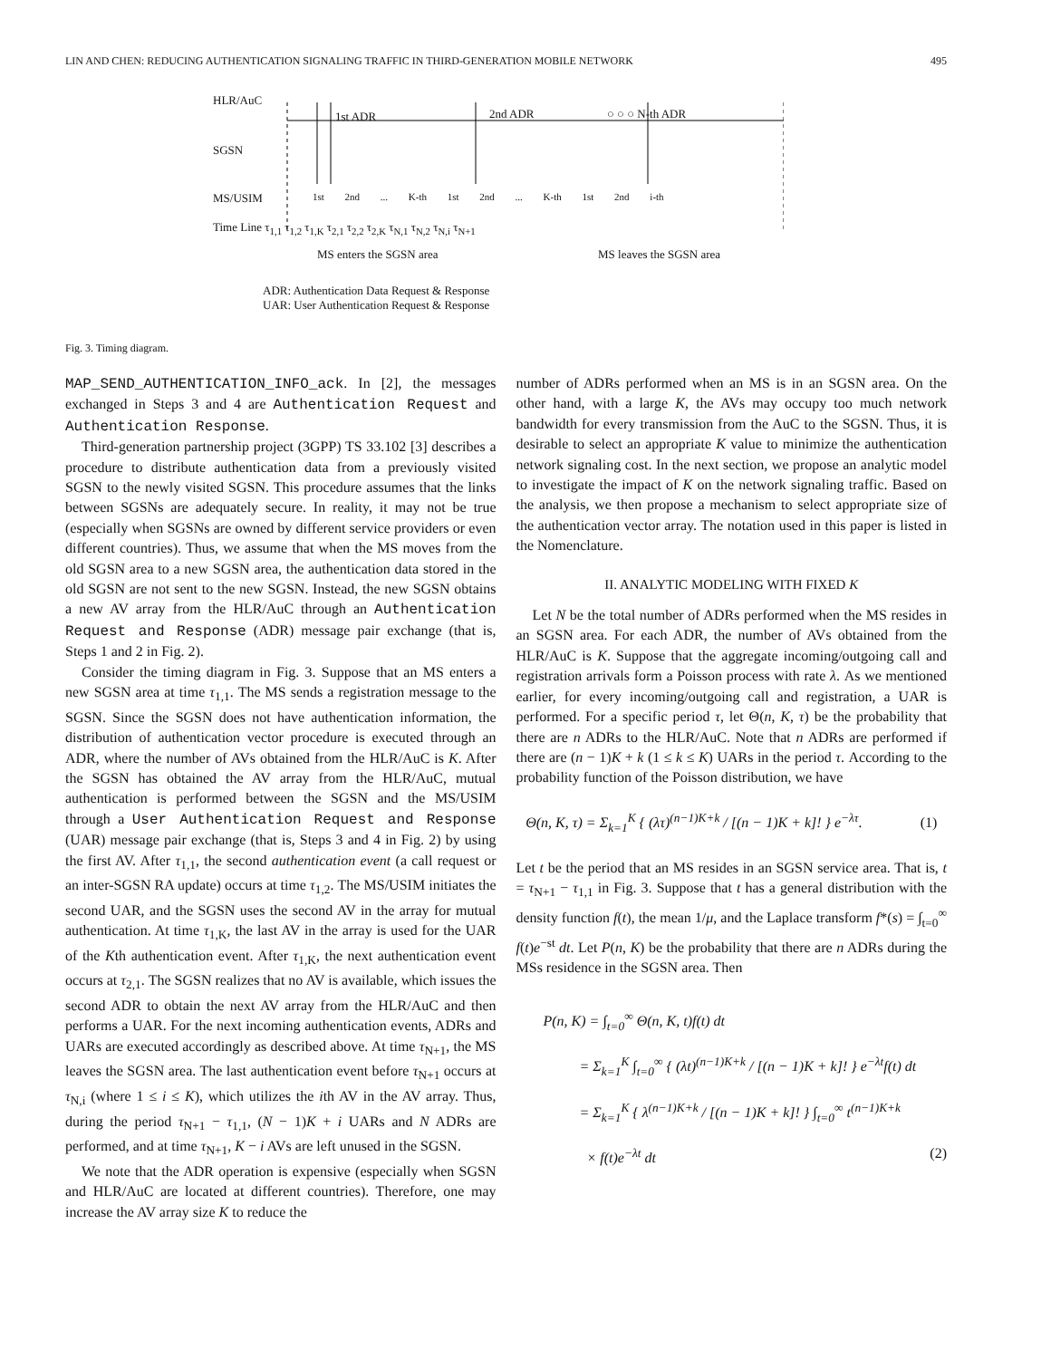LIN AND CHEN: REDUCING AUTHENTICATION SIGNALING TRAFFIC IN THIRD-GENERATION MOBILE NETWORK 495
HLR/AuC
1st ADR 2nd ADR ○ ○ ○ N-th ADR
SGSN
MS/USIM
1st 2nd ... K-th 1st 2nd ... K-th 1st 2nd i-th
Time Line τ<sub>1,1</sub> τ<sub>1,2</sub> τ<sub>1,K</sub> τ<sub>2,1</sub> τ<sub>2,2</sub> τ<sub>2,K</sub> τ<sub>N,1</sub> τ<sub>N,2</sub> τ<sub>N,i</sub> τ<sub>N+1</sub>
MS enters the SGSN area MS leaves the SGSN area
ADR: Authentication Data Request & Response
UAR: User Authentication Request & Response
Fig. 3. Timing diagram.
MAP_SEND_AUTHENTICATION_INFO_ack. In [2], the messages exchanged in Steps 3 and 4 are Authentication Request and Authentication Response.
Third-generation partnership project (3GPP) TS 33.102 [3] describes a procedure to distribute authentication data from a previously visited SGSN to the newly visited SGSN. This procedure assumes that the links between SGSNs are adequately secure. In reality, it may not be true (especially when SGSNs are owned by different service providers or even different countries). Thus, we assume that when the MS moves from the old SGSN area to a new SGSN area, the authentication data stored in the old SGSN are not sent to the new SGSN. Instead, the new SGSN obtains a new AV array from the HLR/AuC through an Authentication Request and Response (ADR) message pair exchange (that is, Steps 1 and 2 in Fig. 2).
Consider the timing diagram in Fig. 3. Suppose that an MS enters a new SGSN area at time τ<sub>1,1</sub>. The MS sends a registration message to the SGSN. Since the SGSN does not have authentication information, the distribution of authentication vector procedure is executed through an ADR, where the number of AVs obtained from the HLR/AuC is K. After the SGSN has obtained the AV array from the HLR/AuC, mutual authentication is performed between the SGSN and the MS/USIM through a User Authentication Request and Response (UAR) message pair exchange (that is, Steps 3 and 4 in Fig. 2) by using the first AV. After τ<sub>1,1</sub>, the second authentication event (a call request or an inter-SGSN RA update) occurs at time τ<sub>1,2</sub>. The MS/USIM initiates the second UAR, and the SGSN uses the second AV in the array for mutual authentication. At time τ<sub>1,K</sub>, the last AV in the array is used for the UAR of the Kth authentication event. After τ<sub>1,K</sub>, the next authentication event occurs at τ<sub>2,1</sub>. The SGSN realizes that no AV is available, which issues the second ADR to obtain the next AV array from the HLR/AuC and then performs a UAR. For the next incoming authentication events, ADRs and UARs are executed accordingly as described above. At time τ<sub>N+1</sub>, the MS leaves the SGSN area. The last authentication event before τ<sub>N+1</sub> occurs at τ<sub>N,i</sub> (where 1 ≤ i ≤ K), which utilizes the ith AV in the AV array. Thus, during the period τ<sub>N+1</sub> − τ<sub>1,1</sub>, (N − 1)K + i UARs and N ADRs are performed, and at time τ<sub>N+1</sub>, K − i AVs are left unused in the SGSN.
We note that the ADR operation is expensive (especially when SGSN and HLR/AuC are located at different countries). Therefore, one may increase the AV array size K to reduce the
number of ADRs performed when an MS is in an SGSN area. On the other hand, with a large K, the AVs may occupy too much network bandwidth for every transmission from the AuC to the SGSN. Thus, it is desirable to select an appropriate K value to minimize the authentication network signaling cost. In the next section, we propose an analytic model to investigate the impact of K on the network signaling traffic. Based on the analysis, we then propose a mechanism to select appropriate size of the authentication vector array. The notation used in this paper is listed in the Nomenclature.
II. ANALYTIC MODELING WITH FIXED K
Let N be the total number of ADRs performed when the MS resides in an SGSN area. For each ADR, the number of AVs obtained from the HLR/AuC is K. Suppose that the aggregate incoming/outgoing call and registration arrivals form a Poisson process with rate λ. As we mentioned earlier, for every incoming/outgoing call and registration, a UAR is performed. For a specific period τ, let Θ(n, K, τ) be the probability that there are n ADRs to the HLR/AuC. Note that n ADRs are performed if there are (n − 1)K + k (1 ≤ k ≤ K) UARs in the period τ. According to the probability function of the Poisson distribution, we have
Θ(n, K, τ) = Σ<sub>k=1</sub><sup>K</sup> { (λτ)<sup>(n−1)K+k</sup> / [(n − 1)K + k]! } e<sup>−λτ</sup>. (1)
Let t be the period that an MS resides in an SGSN service area. That is, t = τ<sub>N+1</sub> − τ<sub>1,1</sub> in Fig. 3. Suppose that t has a general distribution with the density function f(t), the mean 1/μ, and the Laplace transform f*(s) = ∫<sub>t=0</sub><sup>∞</sup> f(t)e<sup>−st</sup> dt. Let P(n, K) be the probability that there are n ADRs during the MSs residence in the SGSN area. Then
P(n, K) = ∫<sub>t=0</sub><sup>∞</sup> Θ(n, K, t)f(t) dt
= Σ<sub>k=1</sub><sup>K</sup> ∫<sub>t=0</sub><sup>∞</sup> { (λt)<sup>(n−1)K+k</sup> / [(n − 1)K + k]! } e<sup>−λt</sup>f(t) dt
= Σ<sub>k=1</sub><sup>K</sup> { λ<sup>(n−1)K+k</sup> / [(n − 1)K + k]! } ∫<sub>t=0</sub><sup>∞</sup> t<sup>(n−1)K+k</sup>
× f(t)e<sup>−λt</sup> dt (2)